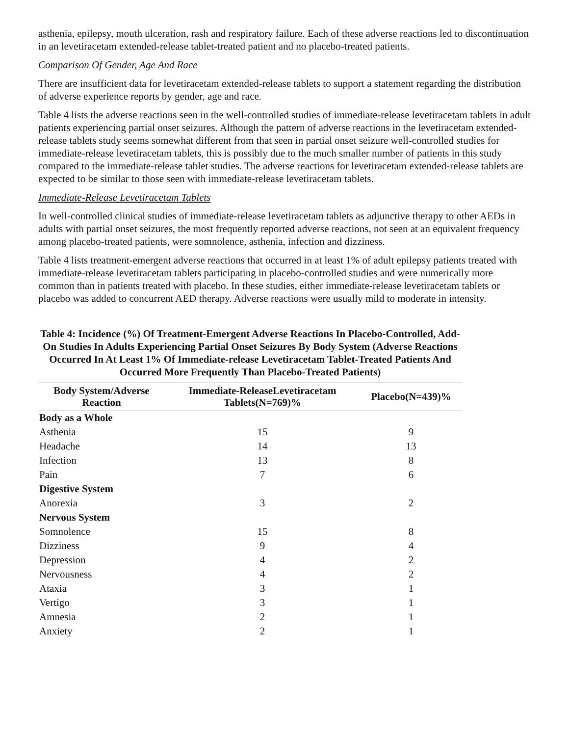asthenia, epilepsy, mouth ulceration, rash and respiratory failure. Each of these adverse reactions led to discontinuation in an levetiracetam extended-release tablet-treated patient and no placebo-treated patients.
Comparison Of Gender, Age And Race
There are insufficient data for levetiracetam extended-release tablets to support a statement regarding the distribution of adverse experience reports by gender, age and race.
Table 4 lists the adverse reactions seen in the well-controlled studies of immediate-release levetiracetam tablets in adult patients experiencing partial onset seizures. Although the pattern of adverse reactions in the levetiracetam extended-release tablets study seems somewhat different from that seen in partial onset seizure well-controlled studies for immediate-release levetiracetam tablets, this is possibly due to the much smaller number of patients in this study compared to the immediate-release tablet studies. The adverse reactions for levetiracetam extended-release tablets are expected to be similar to those seen with immediate-release levetiracetam tablets.
Immediate-Release Levetiracetam Tablets
In well-controlled clinical studies of immediate-release levetiracetam tablets as adjunctive therapy to other AEDs in adults with partial onset seizures, the most frequently reported adverse reactions, not seen at an equivalent frequency among placebo-treated patients, were somnolence, asthenia, infection and dizziness.
Table 4 lists treatment-emergent adverse reactions that occurred in at least 1% of adult epilepsy patients treated with immediate-release levetiracetam tablets participating in placebo-controlled studies and were numerically more common than in patients treated with placebo. In these studies, either immediate-release levetiracetam tablets or placebo was added to concurrent AED therapy. Adverse reactions were usually mild to moderate in intensity.
Table 4: Incidence (%) Of Treatment-Emergent Adverse Reactions In Placebo-Controlled, Add-On Studies In Adults Experiencing Partial Onset Seizures By Body System (Adverse Reactions Occurred In At Least 1% Of Immediate-release Levetiracetam Tablet-Treated Patients And Occurred More Frequently Than Placebo-Treated Patients)
| Body System/Adverse Reaction | Immediate-ReleaseLevetiracetam Tablets(N=769)% | Placebo(N=439)% |
| --- | --- | --- |
| Body as a Whole | | |
| Asthenia | 15 | 9 |
| Headache | 14 | 13 |
| Infection | 13 | 8 |
| Pain | 7 | 6 |
| Digestive System | | |
| Anorexia | 3 | 2 |
| Nervous System | | |
| Somnolence | 15 | 8 |
| Dizziness | 9 | 4 |
| Depression | 4 | 2 |
| Nervousness | 4 | 2 |
| Ataxia | 3 | 1 |
| Vertigo | 3 | 1 |
| Amnesia | 2 | 1 |
| Anxiety | 2 | 1 |